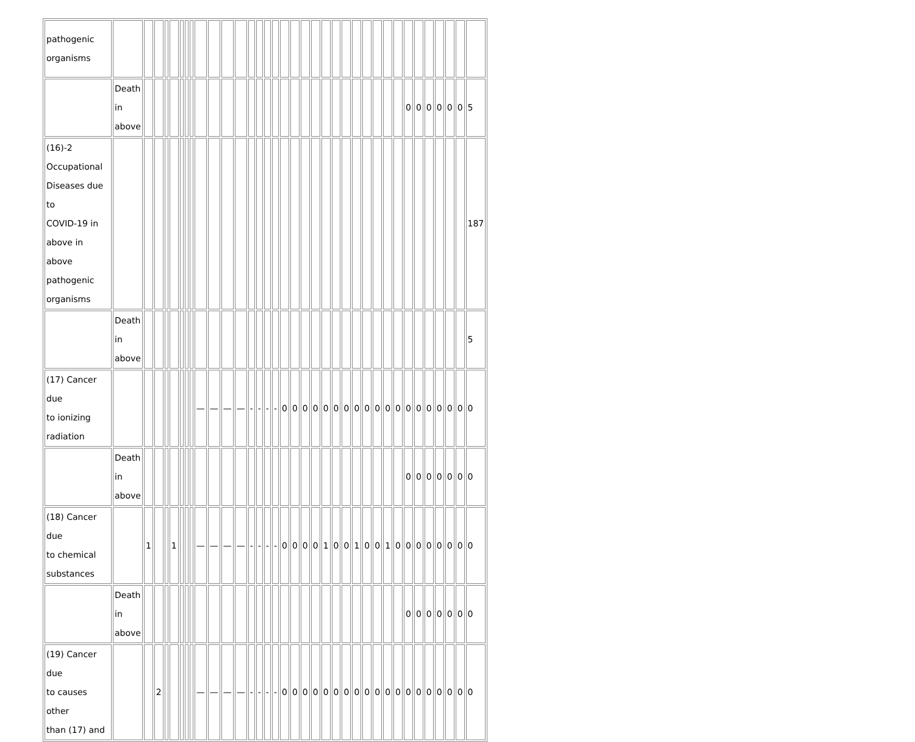| pathogenic organisms | | | | | | | | | | | | | | | | | | | | | | | | | | | | | | | | | | | |
| | Death in above | | | | | | | | | | | | | | | | | | | | | | | | | | | | 0 | 0 | 0 | 0 | 0 | 0 | 5 |
| (16)-2 Occupational Diseases due to COVID-19 in above in above pathogenic organisms | | | | | | | | | | | | | | | | | | | | | | | | | | | | | | | | | | | 187 |
| | Death in above | | | | | | | | | | | | | | | | | | | | | | | | | | | | | | | | | | 5 |
| (17) Cancer due to ionizing radiation | | | | | | | | | — | — | — | — | - | - | - | - | 0 | 0 | 0 | 0 | 0 | 0 | 0 | 0 | 0 | 0 | 0 | 0 | 0 | 0 | 0 | 0 | 0 | 0 | 0 |
| | Death in above | | | | | | | | | | | | | | | | | | | | | | | | | | | | 0 | 0 | 0 | 0 | 0 | 0 | 0 |
| (18) Cancer due to chemical substances | | 1 | | | 1 | | | | — | — | — | — | - | - | - | - | 0 | 0 | 0 | 0 | 1 | 0 | 0 | 1 | 0 | 0 | 1 | 0 | 0 | 0 | 0 | 0 | 0 | 0 | 0 |
| | Death in above | | | | | | | | | | | | | | | | | | | | | | | | | | | | 0 | 0 | 0 | 0 | 0 | 0 | 0 |
| (19) Cancer due to causes other than (17) and | | | 2 | | | | | | — | — | — | — | - | - | - | - | 0 | 0 | 0 | 0 | 0 | 0 | 0 | 0 | 0 | 0 | 0 | 0 | 0 | 0 | 0 | 0 | 0 | 0 | 0 |